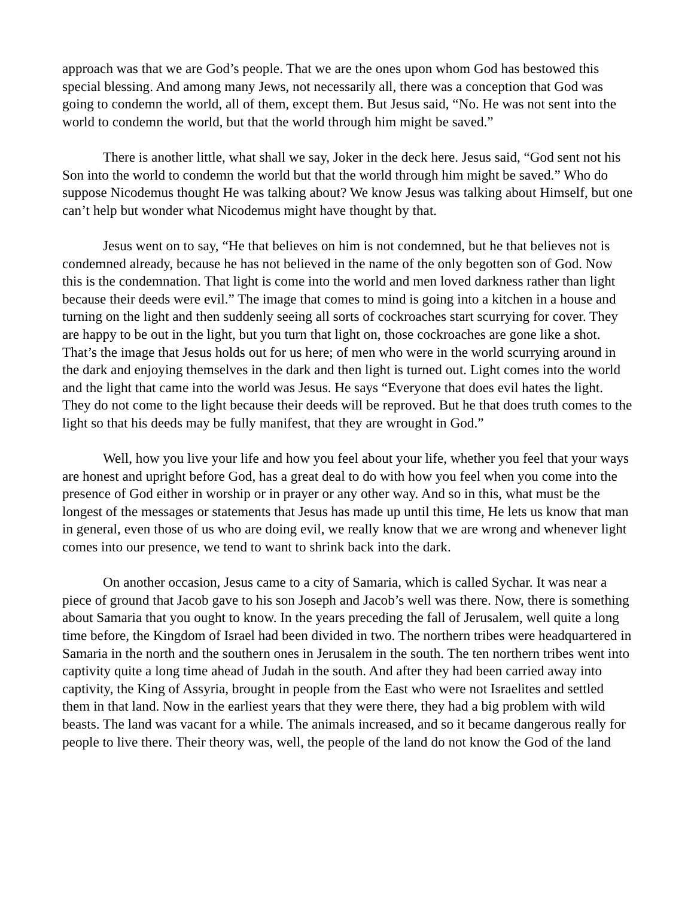approach was that we are God’s people. That we are the ones upon whom God has bestowed this special blessing. And among many Jews, not necessarily all, there was a conception that God was going to condemn the world, all of them, except them. But Jesus said, “No. He was not sent into the world to condemn the world, but that the world through him might be saved.”
There is another little, what shall we say, Joker in the deck here. Jesus said, “God sent not his Son into the world to condemn the world but that the world through him might be saved.” Who do suppose Nicodemus thought He was talking about? We know Jesus was talking about Himself, but one can’t help but wonder what Nicodemus might have thought by that.
Jesus went on to say, “He that believes on him is not condemned, but he that believes not is condemned already, because he has not believed in the name of the only begotten son of God. Now this is the condemnation. That light is come into the world and men loved darkness rather than light because their deeds were evil.” The image that comes to mind is going into a kitchen in a house and turning on the light and then suddenly seeing all sorts of cockroaches start scurrying for cover. They are happy to be out in the light, but you turn that light on, those cockroaches are gone like a shot. That’s the image that Jesus holds out for us here; of men who were in the world scurrying around in the dark and enjoying themselves in the dark and then light is turned out. Light comes into the world and the light that came into the world was Jesus. He says “Everyone that does evil hates the light. They do not come to the light because their deeds will be reproved. But he that does truth comes to the light so that his deeds may be fully manifest, that they are wrought in God.”
Well, how you live your life and how you feel about your life, whether you feel that your ways are honest and upright before God, has a great deal to do with how you feel when you come into the presence of God either in worship or in prayer or any other way. And so in this, what must be the longest of the messages or statements that Jesus has made up until this time, He lets us know that man in general, even those of us who are doing evil, we really know that we are wrong and whenever light comes into our presence, we tend to want to shrink back into the dark.
On another occasion, Jesus came to a city of Samaria, which is called Sychar. It was near a piece of ground that Jacob gave to his son Joseph and Jacob’s well was there. Now, there is something about Samaria that you ought to know. In the years preceding the fall of Jerusalem, well quite a long time before, the Kingdom of Israel had been divided in two. The northern tribes were headquartered in Samaria in the north and the southern ones in Jerusalem in the south. The ten northern tribes went into captivity quite a long time ahead of Judah in the south. And after they had been carried away into captivity, the King of Assyria, brought in people from the East who were not Israelites and settled them in that land. Now in the earliest years that they were there, they had a big problem with wild beasts. The land was vacant for a while. The animals increased, and so it became dangerous really for people to live there. Their theory was, well, the people of the land do not know the God of the land